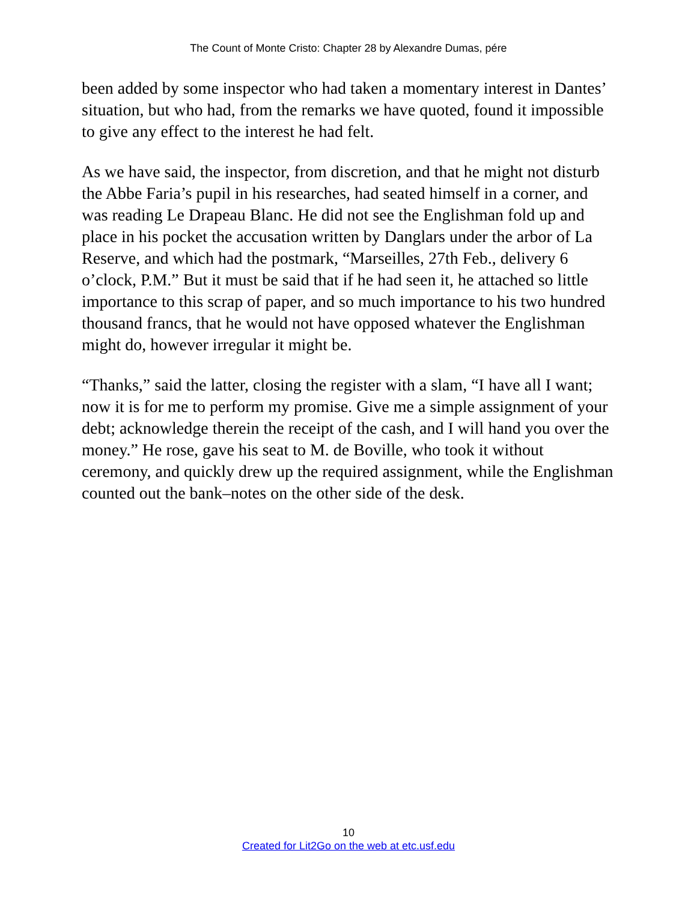The Count of Monte Cristo: Chapter 28 by Alexandre Dumas, pére
been added by some inspector who had taken a momentary interest in Dantes’ situation, but who had, from the remarks we have quoted, found it impossible to give any effect to the interest he had felt.
As we have said, the inspector, from discretion, and that he might not disturb the Abbe Faria’s pupil in his researches, had seated himself in a corner, and was reading Le Drapeau Blanc. He did not see the Englishman fold up and place in his pocket the accusation written by Danglars under the arbor of La Reserve, and which had the postmark, “Marseilles, 27th Feb., delivery 6 o’clock, P.M.” But it must be said that if he had seen it, he attached so little importance to this scrap of paper, and so much importance to his two hundred thousand francs, that he would not have opposed whatever the Englishman might do, however irregular it might be.
“Thanks,” said the latter, closing the register with a slam, “I have all I want; now it is for me to perform my promise. Give me a simple assignment of your debt; acknowledge therein the receipt of the cash, and I will hand you over the money.” He rose, gave his seat to M. de Boville, who took it without ceremony, and quickly drew up the required assignment, while the Englishman counted out the bank–notes on the other side of the desk.
10
Created for Lit2Go on the web at etc.usf.edu